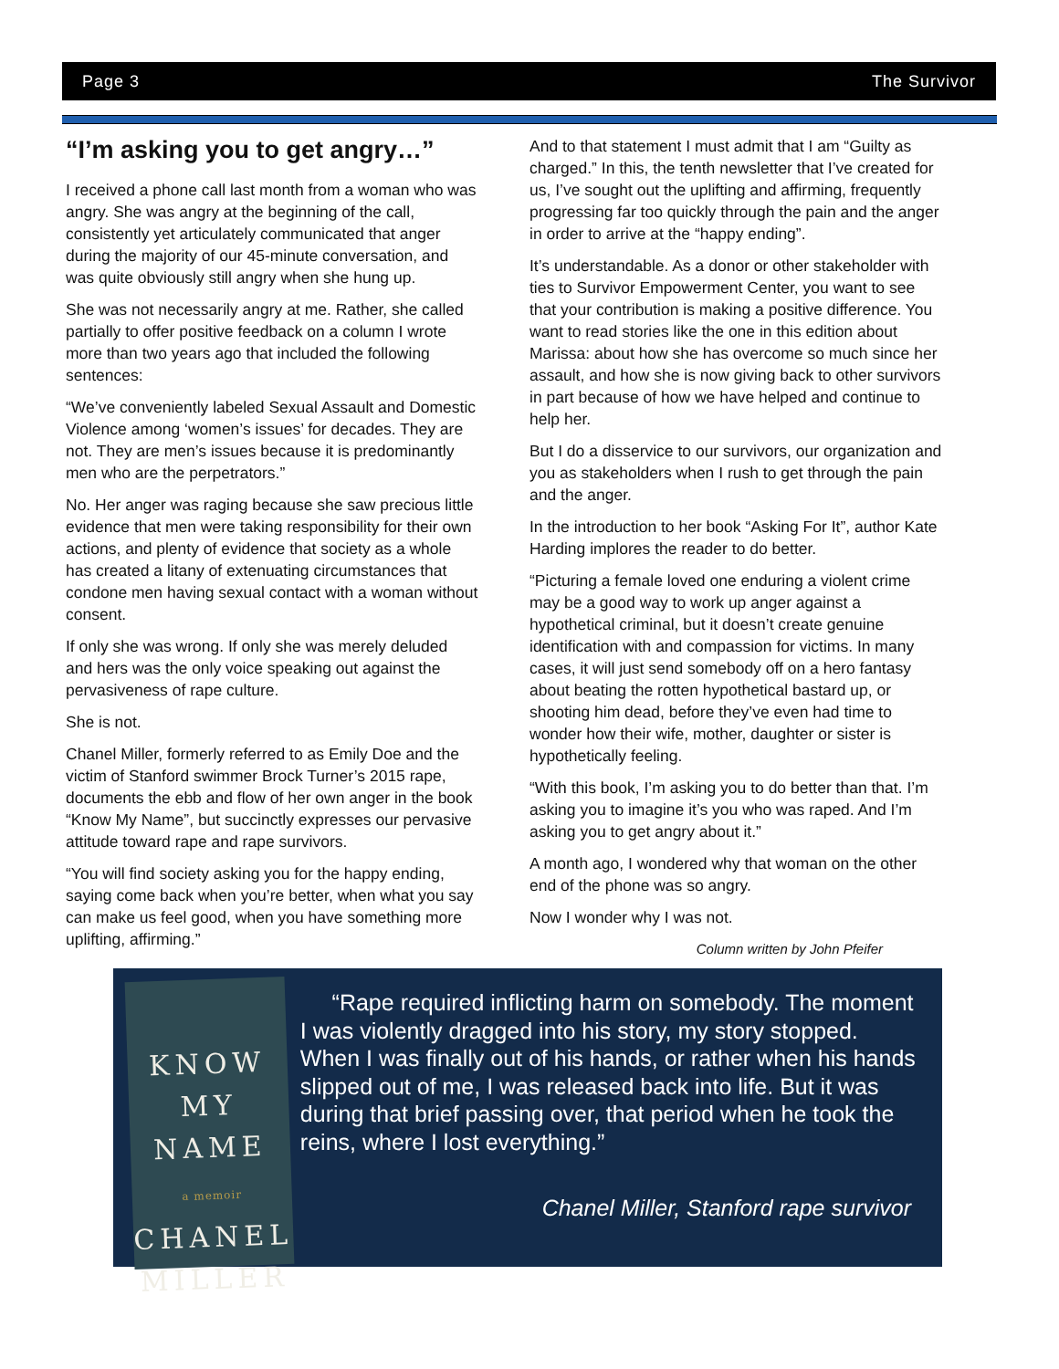Page 3 The Survivor
“I’m asking you to get angry…”
I received a phone call last month from a woman who was angry. She was angry at the beginning of the call, consistently yet articulately communicated that anger during the majority of our 45-minute conversation, and was quite obviously still angry when she hung up.
She was not necessarily angry at me. Rather, she called partially to offer positive feedback on a column I wrote more than two years ago that included the following sentences:
“We’ve conveniently labeled Sexual Assault and Domestic Violence among ‘women’s issues’ for decades. They are not. They are men’s issues because it is predominantly men who are the perpetrators.”
No. Her anger was raging because she saw precious little evidence that men were taking responsibility for their own actions, and plenty of evidence that society as a whole has created a litany of extenuating circumstances that condone men having sexual contact with a woman without consent.
If only she was wrong. If only she was merely deluded and hers was the only voice speaking out against the pervasiveness of rape culture.
She is not.
Chanel Miller, formerly referred to as Emily Doe and the victim of Stanford swimmer Brock Turner’s 2015 rape, documents the ebb and flow of her own anger in the book “Know My Name”, but succinctly expresses our pervasive attitude toward rape and rape survivors.
“You will find society asking you for the happy ending, saying come back when you’re better, when what you say can make us feel good, when you have something more uplifting, affirming.”
And to that statement I must admit that I am “Guilty as charged.” In this, the tenth newsletter that I’ve created for us, I’ve sought out the uplifting and affirming, frequently progressing far too quickly through the pain and the anger in order to arrive at the “happy ending”.
It’s understandable. As a donor or other stakeholder with ties to Survivor Empowerment Center, you want to see that your contribution is making a positive difference. You want to read stories like the one in this edition about Marissa: about how she has overcome so much since her assault, and how she is now giving back to other survivors in part because of how we have helped and continue to help her.
But I do a disservice to our survivors, our organization and you as stakeholders when I rush to get through the pain and the anger.
In the introduction to her book “Asking For It”, author Kate Harding implores the reader to do better.
“Picturing a female loved one enduring a violent crime may be a good way to work up anger against a hypothetical criminal, but it doesn’t create genuine identification with and compassion for victims. In many cases, it will just send somebody off on a hero fantasy about beating the rotten hypothetical bastard up, or shooting him dead, before they’ve even had time to wonder how their wife, mother, daughter or sister is hypothetically feeling.
“With this book, I’m asking you to do better than that. I’m asking you to imagine it’s you who was raped. And I’m asking you to get angry about it.”
A month ago, I wondered why that woman on the other end of the phone was so angry.
Now I wonder why I was not.
Column written by John Pfeifer
KNOW
MY NAME
a memoir
CHANEL
MILLER
“Rape required inflicting harm on somebody. The moment I was violently dragged into his story, my story stopped. When I was finally out of his hands, or rather when his hands slipped out of me, I was released back into life. But it was during that brief passing over, that period when he took the reins, where I lost everything.”
Chanel Miller, Stanford rape survivor